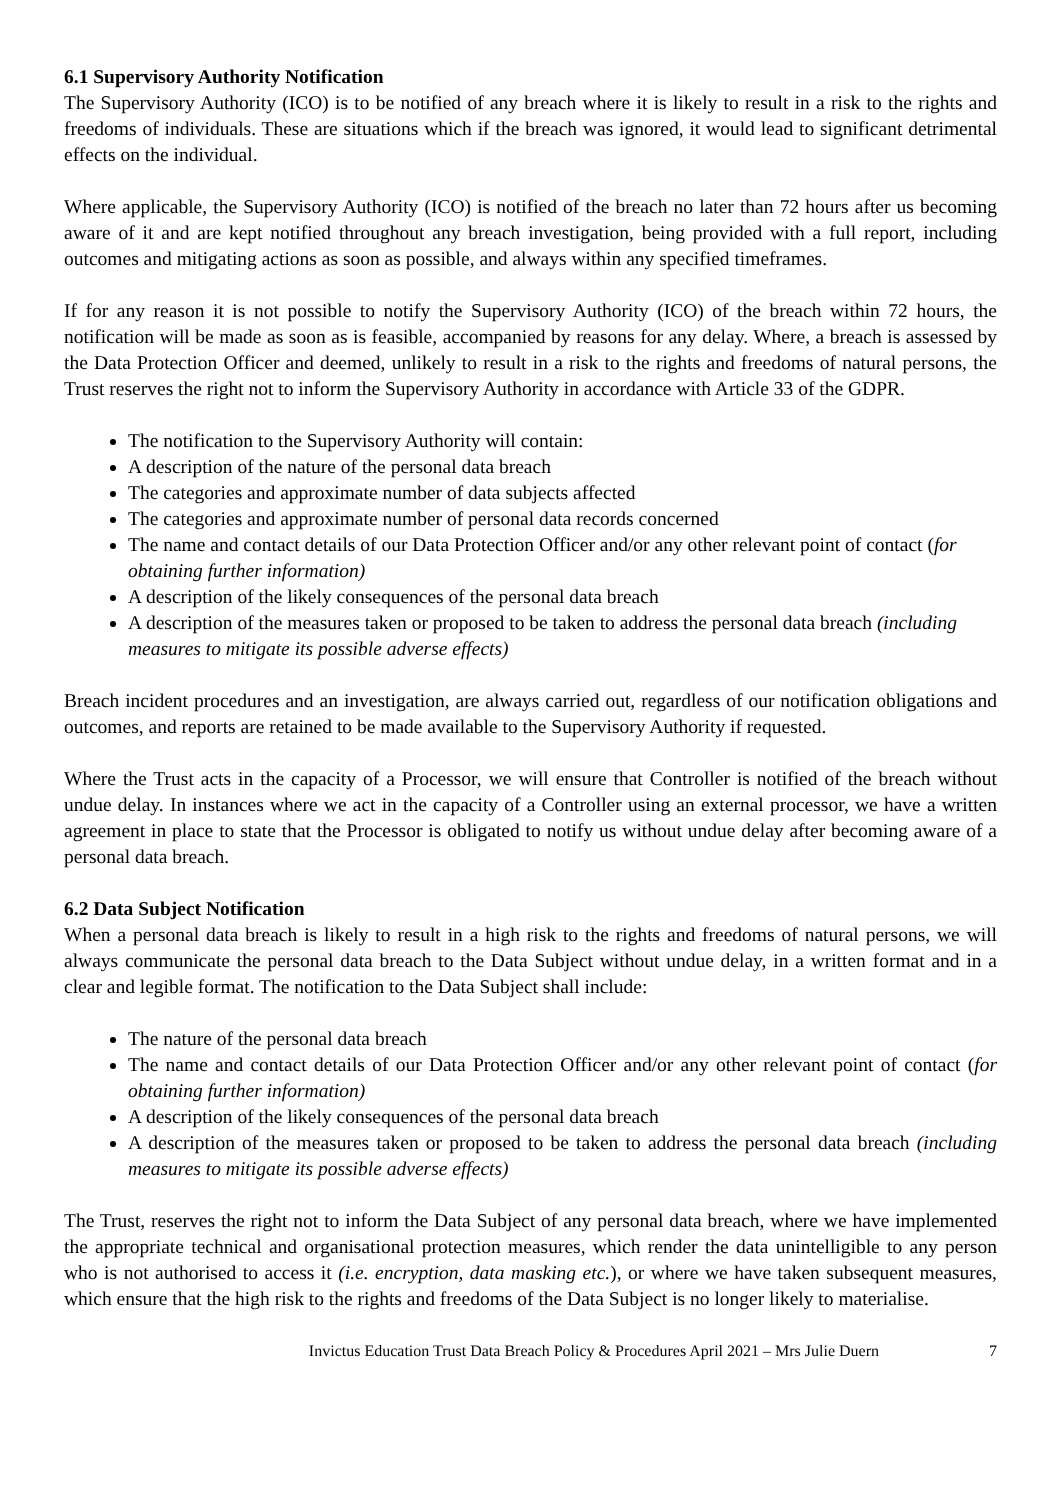6.1 Supervisory Authority Notification
The Supervisory Authority (ICO) is to be notified of any breach where it is likely to result in a risk to the rights and freedoms of individuals. These are situations which if the breach was ignored, it would lead to significant detrimental effects on the individual.
Where applicable, the Supervisory Authority (ICO) is notified of the breach no later than 72 hours after us becoming aware of it and are kept notified throughout any breach investigation, being provided with a full report, including outcomes and mitigating actions as soon as possible, and always within any specified timeframes.
If for any reason it is not possible to notify the Supervisory Authority (ICO) of the breach within 72 hours, the notification will be made as soon as is feasible, accompanied by reasons for any delay. Where, a breach is assessed by the Data Protection Officer and deemed, unlikely to result in a risk to the rights and freedoms of natural persons, the Trust reserves the right not to inform the Supervisory Authority in accordance with Article 33 of the GDPR.
The notification to the Supervisory Authority will contain:
A description of the nature of the personal data breach
The categories and approximate number of data subjects affected
The categories and approximate number of personal data records concerned
The name and contact details of our Data Protection Officer and/or any other relevant point of contact (for obtaining further information)
A description of the likely consequences of the personal data breach
A description of the measures taken or proposed to be taken to address the personal data breach (including measures to mitigate its possible adverse effects)
Breach incident procedures and an investigation, are always carried out, regardless of our notification obligations and outcomes, and reports are retained to be made available to the Supervisory Authority if requested.
Where the Trust acts in the capacity of a Processor, we will ensure that Controller is notified of the breach without undue delay. In instances where we act in the capacity of a Controller using an external processor, we have a written agreement in place to state that the Processor is obligated to notify us without undue delay after becoming aware of a personal data breach.
6.2 Data Subject Notification
When a personal data breach is likely to result in a high risk to the rights and freedoms of natural persons, we will always communicate the personal data breach to the Data Subject without undue delay, in a written format and in a clear and legible format. The notification to the Data Subject shall include:
The nature of the personal data breach
The name and contact details of our Data Protection Officer and/or any other relevant point of contact (for obtaining further information)
A description of the likely consequences of the personal data breach
A description of the measures taken or proposed to be taken to address the personal data breach (including measures to mitigate its possible adverse effects)
The Trust, reserves the right not to inform the Data Subject of any personal data breach, where we have implemented the appropriate technical and organisational protection measures, which render the data unintelligible to any person who is not authorised to access it (i.e. encryption, data masking etc.), or where we have taken subsequent measures, which ensure that the high risk to the rights and freedoms of the Data Subject is no longer likely to materialise.
Invictus Education Trust Data Breach Policy & Procedures April 2021 – Mrs Julie Duern 7